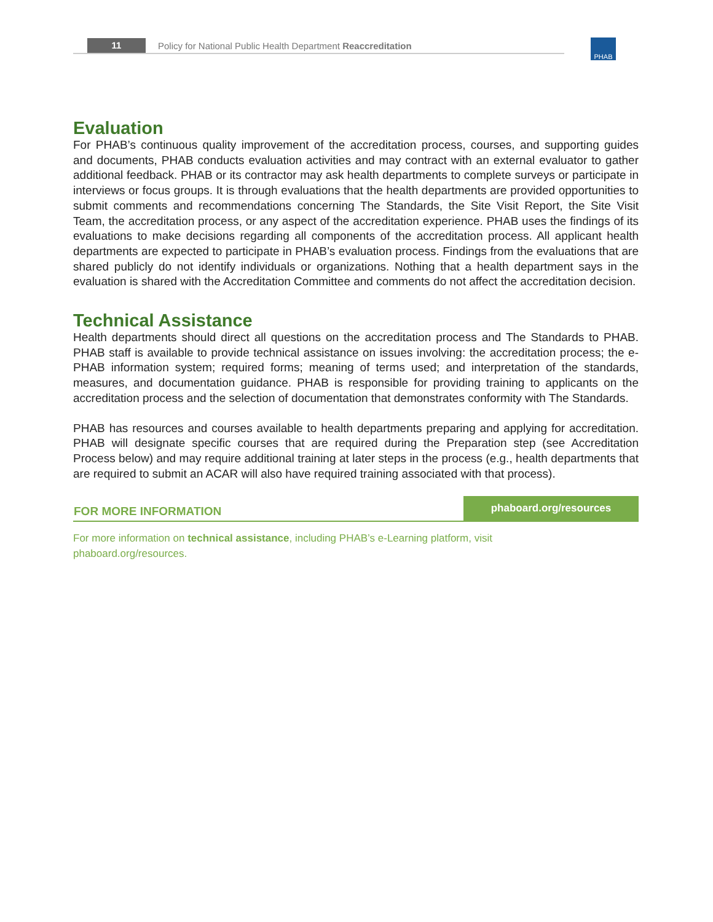11 Policy for National Public Health Department Reaccreditation
PHAB
Evaluation
For PHAB’s continuous quality improvement of the accreditation process, courses, and supporting guides and documents, PHAB conducts evaluation activities and may contract with an external evaluator to gather additional feedback. PHAB or its contractor may ask health departments to complete surveys or participate in interviews or focus groups. It is through evaluations that the health departments are provided opportunities to submit comments and recommendations concerning The Standards, the Site Visit Report, the Site Visit Team, the accreditation process, or any aspect of the accreditation experience. PHAB uses the findings of its evaluations to make decisions regarding all components of the accreditation process. All applicant health departments are expected to participate in PHAB’s evaluation process. Findings from the evaluations that are shared publicly do not identify individuals or organizations. Nothing that a health department says in the evaluation is shared with the Accreditation Committee and comments do not affect the accreditation decision.
Technical Assistance
Health departments should direct all questions on the accreditation process and The Standards to PHAB. PHAB staff is available to provide technical assistance on issues involving: the accreditation process; the e-PHAB information system; required forms; meaning of terms used; and interpretation of the standards, measures, and documentation guidance. PHAB is responsible for providing training to applicants on the accreditation process and the selection of documentation that demonstrates conformity with The Standards.
PHAB has resources and courses available to health departments preparing and applying for accreditation. PHAB will designate specific courses that are required during the Preparation step (see Accreditation Process below) and may require additional training at later steps in the process (e.g., health departments that are required to submit an ACAR will also have required training associated with that process).
FOR MORE INFORMATION
phaboard.org/resources
For more information on technical assistance, including PHAB’s e-Learning platform, visit
phaboard.org/resources.